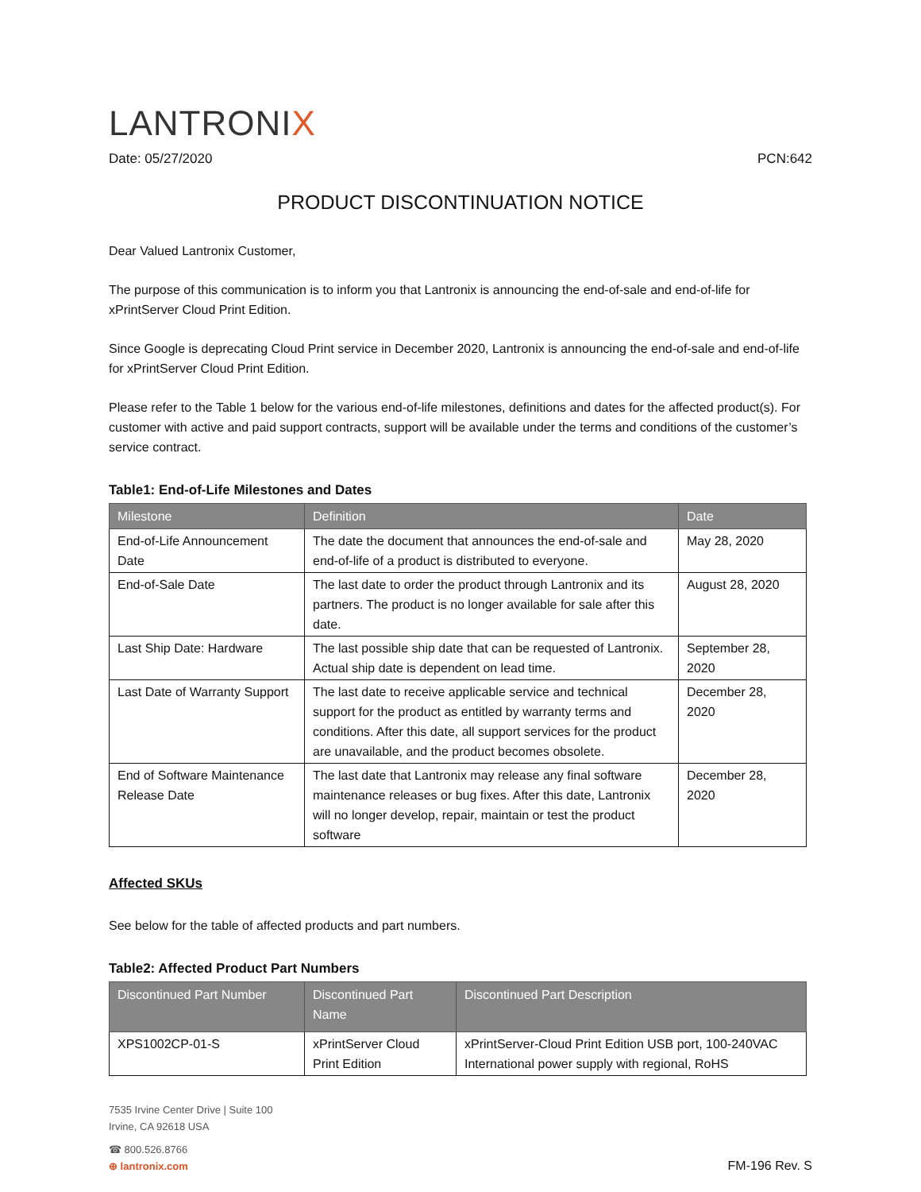LANTRONIX
Date: 05/27/2020 PCN:642
PRODUCT DISCONTINUATION NOTICE
Dear Valued Lantronix Customer,
The purpose of this communication is to inform you that Lantronix is announcing the end-of-sale and end-of-life for xPrintServer Cloud Print Edition.
Since Google is deprecating Cloud Print service in December 2020, Lantronix is announcing the end-of-sale and end-of-life for xPrintServer Cloud Print Edition.
Please refer to the Table 1 below for the various end-of-life milestones, definitions and dates for the affected product(s). For customer with active and paid support contracts, support will be available under the terms and conditions of the customer’s service contract.
Table1: End-of-Life Milestones and Dates
| Milestone | Definition | Date |
| --- | --- | --- |
| End-of-Life Announcement Date | The date the document that announces the end-of-sale and end-of-life of a product is distributed to everyone. | May 28, 2020 |
| End-of-Sale Date | The last date to order the product through Lantronix and its partners. The product is no longer available for sale after this date. | August 28, 2020 |
| Last Ship Date: Hardware | The last possible ship date that can be requested of Lantronix. Actual ship date is dependent on lead time. | September 28, 2020 |
| Last Date of Warranty Support | The last date to receive applicable service and technical support for the product as entitled by warranty terms and conditions. After this date, all support services for the product are unavailable, and the product becomes obsolete. | December 28, 2020 |
| End of Software Maintenance Release Date | The last date that Lantronix may release any final software maintenance releases or bug fixes. After this date, Lantronix will no longer develop, repair, maintain or test the product software | December 28, 2020 |
Affected SKUs
See below for the table of affected products and part numbers.
Table2: Affected Product Part Numbers
| Discontinued Part Number | Discontinued Part Name | Discontinued Part Description |
| --- | --- | --- |
| XPS1002CP-01-S | xPrintServer Cloud Print Edition | xPrintServer-Cloud Print Edition USB port, 100-240VAC International power supply with regional, RoHS |
7535 Irvine Center Drive | Suite 100
Irvine, CA 92618 USA
☎ 800.526.8766
⊕ lantronix.com
FM-196 Rev. S